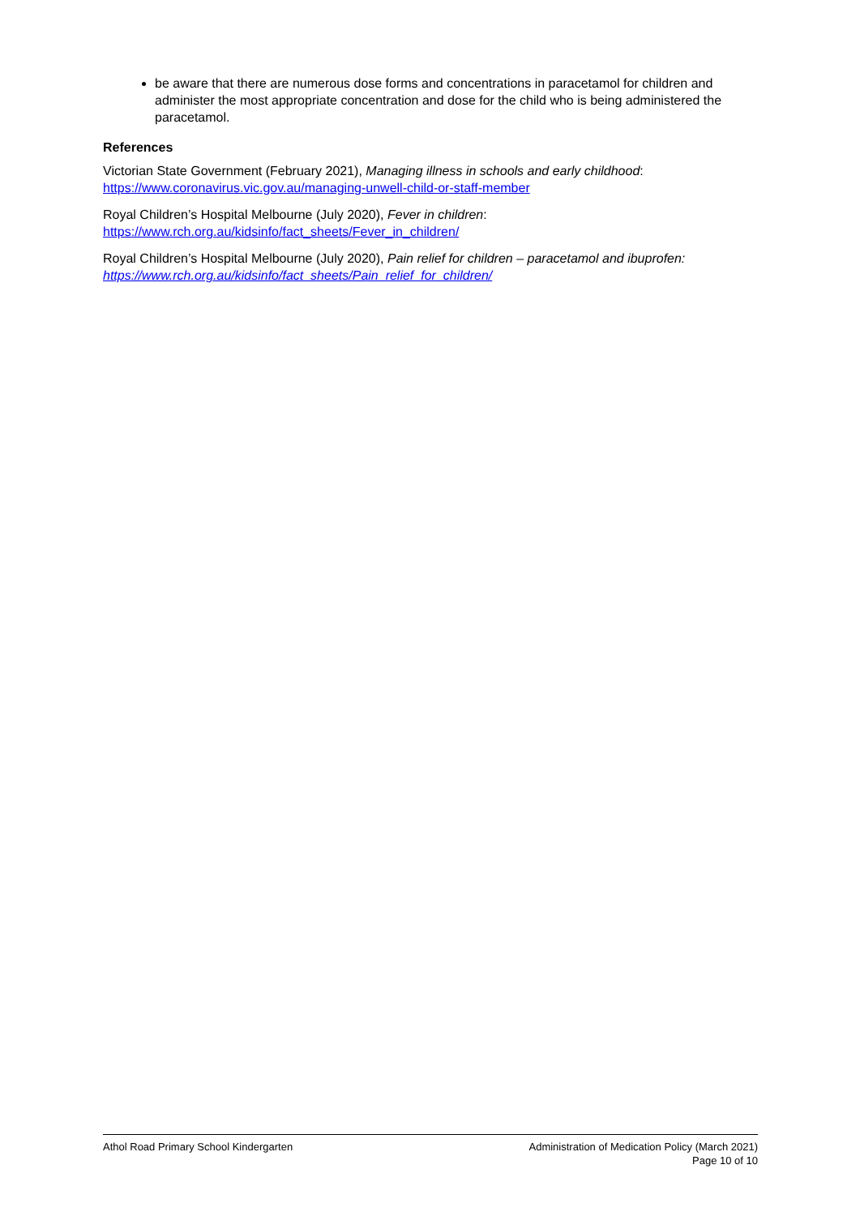be aware that there are numerous dose forms and concentrations in paracetamol for children and administer the most appropriate concentration and dose for the child who is being administered the paracetamol.
References
Victorian State Government (February 2021), Managing illness in schools and early childhood: https://www.coronavirus.vic.gov.au/managing-unwell-child-or-staff-member
Royal Children’s Hospital Melbourne (July 2020), Fever in children: https://www.rch.org.au/kidsinfo/fact_sheets/Fever_in_children/
Royal Children’s Hospital Melbourne (July 2020), Pain relief for children – paracetamol and ibuprofen: https://www.rch.org.au/kidsinfo/fact_sheets/Pain_relief_for_children/
Athol Road Primary School Kindergarten
Administration of Medication Policy (March 2021)
Page 10 of 10